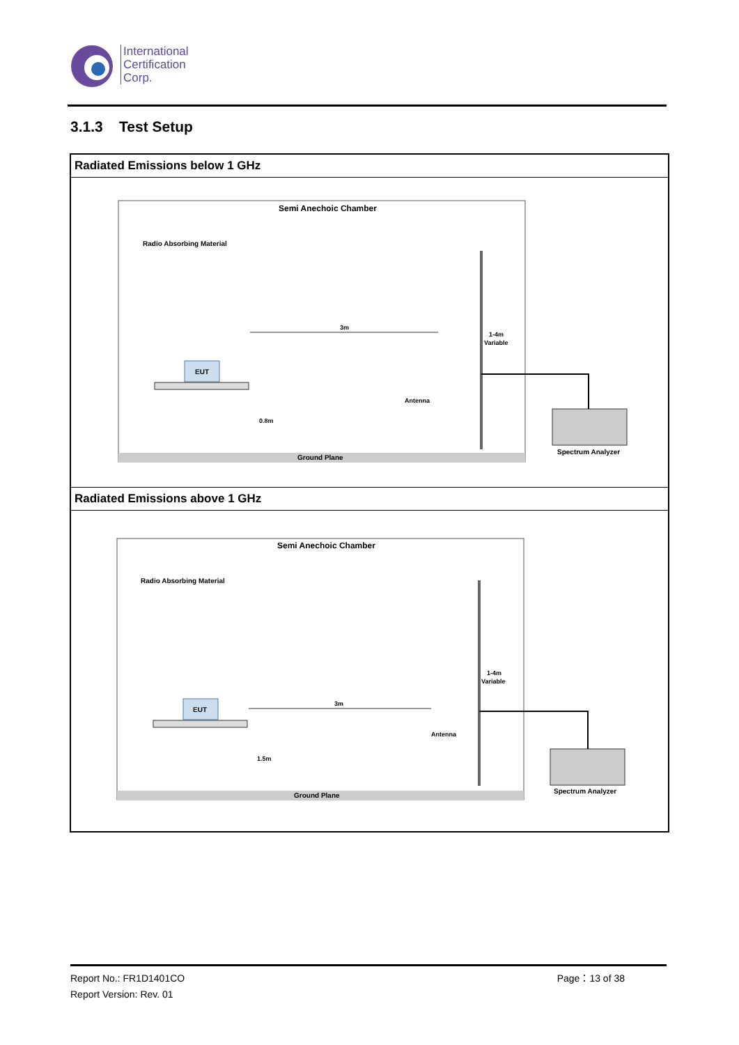International
Certification
Corp.
3.1.3 Test Setup
| Radiated Emissions below 1 GHz |
| --- |
| Semi Anechoic Chamber Radio Absorbing Material Ground Plane EUT 3m 0.8m Antenna 1-4m Variable Spectrum Analyzer |
| Radiated Emissions above 1 GHz |
| Semi Anechoic Chamber Radio Absorbing Material Ground Plane EUT 3m 1.5m Antenna 1-4m Variable Spectrum Analyzer |
Report No.: FR1D1401CO
Report Version: Rev. 01
Page：13 of 38